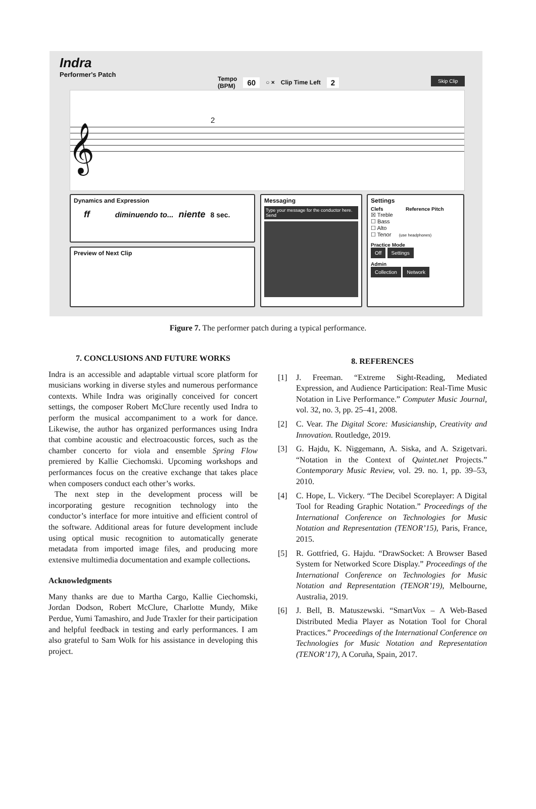Indra
Performer's Patch
Tempo
(BPM) 60 ○ × Clip Time Left 2
Skip Clip
2
𝄞
Dynamics and Expression
ff diminuendo to... niente 8 sec.
Preview of Next Clip
Messaging
Type your message for the conductor here. Send
Settings
Clefs Reference Pitch
☒ Treble
☐ Bass
☐ Alto
☐ Tenor (use headphones)
Practice Mode
Off Settings
Admin
Collection Network
Figure 7. The performer patch during a typical performance.
7. CONCLUSIONS AND FUTURE WORKS
Indra is an accessible and adaptable virtual score platform for musicians working in diverse styles and numerous performance contexts. While Indra was originally conceived for concert settings, the composer Robert McClure recently used Indra to perform the musical accompaniment to a work for dance. Likewise, the author has organized performances using Indra that combine acoustic and electroacoustic forces, such as the chamber concerto for viola and ensemble Spring Flow premiered by Kallie Ciechomski. Upcoming workshops and performances focus on the creative exchange that takes place when composers conduct each other’s works.
The next step in the development process will be incorporating gesture recognition technology into the conductor’s interface for more intuitive and efficient control of the software. Additional areas for future development include using optical music recognition to automatically generate metadata from imported image files, and producing more extensive multimedia documentation and example collections.
Acknowledgments
Many thanks are due to Martha Cargo, Kallie Ciechomski, Jordan Dodson, Robert McClure, Charlotte Mundy, Mike Perdue, Yumi Tamashiro, and Jude Traxler for their participation and helpful feedback in testing and early performances. I am also grateful to Sam Wolk for his assistance in developing this project.
8. REFERENCES
[1] J. Freeman. “Extreme Sight-Reading, Mediated Expression, and Audience Participation: Real-Time Music Notation in Live Performance.” Computer Music Journal, vol. 32, no. 3, pp. 25–41, 2008.
[2] C. Vear. The Digital Score: Musicianship, Creativity and Innovation. Routledge, 2019.
[3] G. Hajdu, K. Niggemann, A. Siska, and A. Szigetvari. “Notation in the Context of Quintet.net Projects.” Contemporary Music Review, vol. 29. no. 1, pp. 39–53, 2010.
[4] C. Hope, L. Vickery. “The Decibel Scoreplayer: A Digital Tool for Reading Graphic Notation.” Proceedings of the International Conference on Technologies for Music Notation and Representation (TENOR’15), Paris, France, 2015.
[5] R. Gottfried, G. Hajdu. “DrawSocket: A Browser Based System for Networked Score Display.” Proceedings of the International Conference on Technologies for Music Notation and Representation (TENOR’19), Melbourne, Australia, 2019.
[6] J. Bell, B. Matuszewski. “SmartVox – A Web-Based Distributed Media Player as Notation Tool for Choral Practices.” Proceedings of the International Conference on Technologies for Music Notation and Representation (TENOR’17), A Coruña, Spain, 2017.